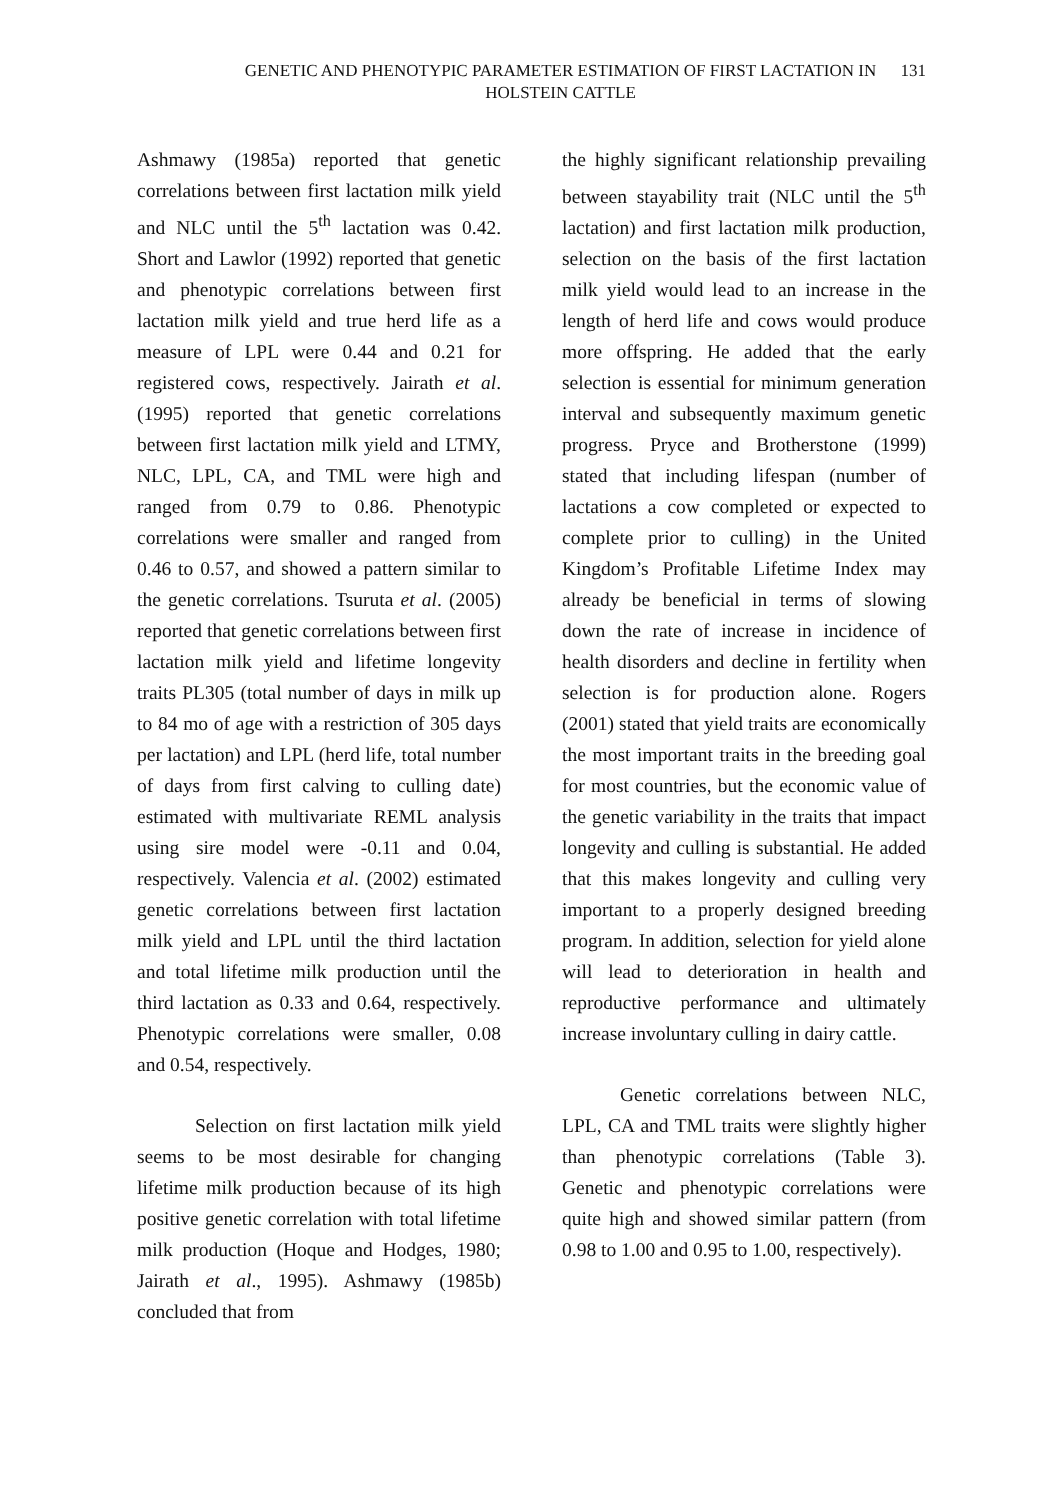GENETIC AND PHENOTYPIC PARAMETER ESTIMATION OF FIRST LACTATION IN HOLSTEIN CATTLE 131
Ashmawy (1985a) reported that genetic correlations between first lactation milk yield and NLC until the 5<sup>th</sup> lactation was 0.42. Short and Lawlor (1992) reported that genetic and phenotypic correlations between first lactation milk yield and true herd life as a measure of LPL were 0.44 and 0.21 for registered cows, respectively. Jairath et al. (1995) reported that genetic correlations between first lactation milk yield and LTMY, NLC, LPL, CA, and TML were high and ranged from 0.79 to 0.86. Phenotypic correlations were smaller and ranged from 0.46 to 0.57, and showed a pattern similar to the genetic correlations. Tsuruta et al. (2005) reported that genetic correlations between first lactation milk yield and lifetime longevity traits PL305 (total number of days in milk up to 84 mo of age with a restriction of 305 days per lactation) and LPL (herd life, total number of days from first calving to culling date) estimated with multivariate REML analysis using sire model were -0.11 and 0.04, respectively. Valencia et al. (2002) estimated genetic correlations between first lactation milk yield and LPL until the third lactation and total lifetime milk production until the third lactation as 0.33 and 0.64, respectively. Phenotypic correlations were smaller, 0.08 and 0.54, respectively.
Selection on first lactation milk yield seems to be most desirable for changing lifetime milk production because of its high positive genetic correlation with total lifetime milk production (Hoque and Hodges, 1980; Jairath et al., 1995). Ashmawy (1985b) concluded that from
the highly significant relationship prevailing between stayability trait (NLC until the 5<sup>th</sup> lactation) and first lactation milk production, selection on the basis of the first lactation milk yield would lead to an increase in the length of herd life and cows would produce more offspring. He added that the early selection is essential for minimum generation interval and subsequently maximum genetic progress. Pryce and Brotherstone (1999) stated that including lifespan (number of lactations a cow completed or expected to complete prior to culling) in the United Kingdom’s Profitable Lifetime Index may already be beneficial in terms of slowing down the rate of increase in incidence of health disorders and decline in fertility when selection is for production alone. Rogers (2001) stated that yield traits are economically the most important traits in the breeding goal for most countries, but the economic value of the genetic variability in the traits that impact longevity and culling is substantial. He added that this makes longevity and culling very important to a properly designed breeding program. In addition, selection for yield alone will lead to deterioration in health and reproductive performance and ultimately increase involuntary culling in dairy cattle.
Genetic correlations between NLC, LPL, CA and TML traits were slightly higher than phenotypic correlations (Table 3). Genetic and phenotypic correlations were quite high and showed similar pattern (from 0.98 to 1.00 and 0.95 to 1.00, respectively).